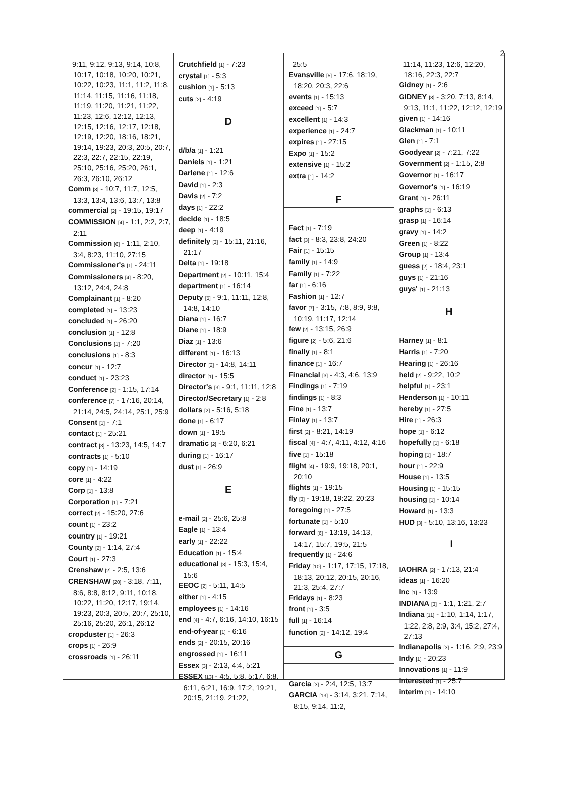2
9:11, 9:12, 9:13, 9:14, 10:8, 10:17, 10:18, 10:20, 10:21, 10:22, 10:23, 11:1, 11:2, 11:8, 11:14, 11:15, 11:16, 11:18, 11:19, 11:20, 11:21, 11:22, 11:23, 12:6, 12:12, 12:13, 12:15, 12:16, 12:17, 12:18, 12:19, 12:20, 18:16, 18:21, 19:14, 19:23, 20:3, 20:5, 20:7, 22:3, 22:7, 22:15, 22:19, 25:10, 25:16, 25:20, 26:1, 26:3, 26:10, 26:12
Comm [8] - 10:7, 11:7, 12:5, 13:3, 13:4, 13:6, 13:7, 13:8
commercial [2] - 19:15, 19:17
COMMISSION [4] - 1:1, 2:2, 2:7, 2:11
Commission [6] - 1:11, 2:10, 3:4, 8:23, 11:10, 27:15
Commissioner's [1] - 24:11
Commissioners [4] - 8:20, 13:12, 24:4, 24:8
Complainant [1] - 8:20
completed [1] - 13:23
concluded [1] - 26:20
conclusion [1] - 12:8
Conclusions [1] - 7:20
conclusions [1] - 8:3
concur [1] - 12:7
conduct [1] - 23:23
Conference [2] - 1:15, 17:14
conference [7] - 17:16, 20:14, 21:14, 24:5, 24:14, 25:1, 25:9
Consent [1] - 7:1
contact [1] - 25:21
contract [3] - 13:23, 14:5, 14:7
contracts [1] - 5:10
copy [1] - 14:19
core [1] - 4:22
Corp [1] - 13:8
Corporation [1] - 7:21
correct [2] - 15:20, 27:6
count [1] - 23:2
country [1] - 19:21
County [2] - 1:14, 27:4
Court [1] - 27:3
Crenshaw [2] - 2:5, 13:6
CRENSHAW [20] - 3:18, 7:11, 8:6, 8:8, 8:12, 9:11, 10:18, 10:22, 11:20, 12:17, 19:14, 19:23, 20:3, 20:5, 20:7, 25:10, 25:16, 25:20, 26:1, 26:12
cropduster [1] - 26:3
crops [1] - 26:9
crossroads [1] - 26:11
Crutchfield [1] - 7:23
crystal [1] - 5:3
cushion [1] - 5:13
cuts [2] - 4:19
D
d/b/a [1] - 1:21
Daniels [1] - 1:21
Darlene [1] - 12:6
David [1] - 2:3
Davis [2] - 7:2
days [1] - 22:2
decide [1] - 18:5
deep [1] - 4:19
definitely [3] - 15:11, 21:16, 21:17
Delta [1] - 19:18
Department [2] - 10:11, 15:4
department [1] - 16:14
Deputy [5] - 9:1, 11:11, 12:8, 14:8, 14:10
Diana [1] - 16:7
Diane [1] - 18:9
Diaz [1] - 13:6
different [1] - 16:13
Director [2] - 14:8, 14:11
director [1] - 15:5
Director's [3] - 9:1, 11:11, 12:8
Director/Secretary [1] - 2:8
dollars [2] - 5:16, 5:18
done [1] - 6:17
down [1] - 19:5
dramatic [2] - 6:20, 6:21
during [1] - 16:17
dust [1] - 26:9
E
e-mail [2] - 25:6, 25:8
Eagle [1] - 13:4
early [1] - 22:22
Education [1] - 15:4
educational [3] - 15:3, 15:4, 15:6
EEOC [2] - 5:11, 14:5
either [1] - 4:15
employees [1] - 14:16
end [4] - 4:7, 6:16, 14:10, 16:15
end-of-year [1] - 6:16
ends [2] - 20:15, 20:16
engrossed [1] - 16:11
Essex [3] - 2:13, 4:4, 5:21
ESSEX [13] - 4:5, 5:8, 5:17, 6:8, 6:11, 6:21, 16:9, 17:2, 19:21, 20:15, 21:19, 21:22,
25:5
Evansville [5] - 17:6, 18:19, 18:20, 20:3, 22:6
events [1] - 15:13
exceed [1] - 5:7
excellent [1] - 14:3
experience [1] - 24:7
expires [1] - 27:15
Expo [1] - 15:2
extensive [1] - 15:2
extra [1] - 14:2
F
Fact [1] - 7:19
fact [3] - 8:3, 23:8, 24:20
Fair [1] - 15:15
family [1] - 14:9
Family [1] - 7:22
far [1] - 6:16
Fashion [1] - 12:7
favor [7] - 3:15, 7:8, 8:9, 9:8, 10:19, 11:17, 12:14
few [2] - 13:15, 26:9
figure [2] - 5:6, 21:6
finally [1] - 8:1
finance [1] - 16:7
Financial [3] - 4:3, 4:6, 13:9
Findings [1] - 7:19
findings [1] - 8:3
Fine [1] - 13:7
Finlay [1] - 13:7
first [2] - 8:21, 14:19
fiscal [4] - 4:7, 4:11, 4:12, 4:16
five [1] - 15:18
flight [4] - 19:9, 19:18, 20:1, 20:10
flights [1] - 19:15
fly [3] - 19:18, 19:22, 20:23
foregoing [1] - 27:5
fortunate [1] - 5:10
forward [6] - 13:19, 14:13, 14:17, 15:7, 19:5, 21:5
frequently [1] - 24:6
Friday [10] - 1:17, 17:15, 17:18, 18:13, 20:12, 20:15, 20:16, 21:3, 25:4, 27:7
Fridays [1] - 8:23
front [1] - 3:5
full [1] - 16:14
function [2] - 14:12, 19:4
G
Garcia [3] - 2:4, 12:5, 13:7
GARCIA [13] - 3:14, 3:21, 7:14, 8:15, 9:14, 11:2,
11:14, 11:23, 12:6, 12:20, 18:16, 22:3, 22:7
Gidney [1] - 2:6
GIDNEY [8] - 3:20, 7:13, 8:14, 9:13, 11:1, 11:22, 12:12, 12:19
given [1] - 14:16
Glackman [1] - 10:11
Glen [1] - 7:1
Goodyear [2] - 7:21, 7:22
Government [2] - 1:15, 2:8
Governor [1] - 16:17
Governor's [1] - 16:19
Grant [1] - 26:11
graphs [1] - 6:13
grasp [1] - 16:14
gravy [1] - 14:2
Green [1] - 8:22
Group [1] - 13:4
guess [2] - 18:4, 23:1
guys [1] - 21:16
guys' [1] - 21:13
H
Harney [1] - 8:1
Harris [1] - 7:20
Hearing [1] - 26:16
held [2] - 9:22, 10:2
helpful [1] - 23:1
Henderson [1] - 10:11
hereby [1] - 27:5
Hire [1] - 26:3
hope [1] - 6:12
hopefully [1] - 6:18
hoping [1] - 18:7
hour [1] - 22:9
House [1] - 13:5
Housing [1] - 15:15
housing [1] - 10:14
Howard [1] - 13:3
HUD [3] - 5:10, 13:16, 13:23
I
IAOHRA [2] - 17:13, 21:4
ideas [1] - 16:20
Inc [1] - 13:9
INDIANA [3] - 1:1, 1:21, 2:7
Indiana [11] - 1:10, 1:14, 1:17, 1:22, 2:8, 2:9, 3:4, 15:2, 27:4, 27:13
Indianapolis [3] - 1:16, 2:9, 23:9
Indy [1] - 20:23
Innovations [1] - 11:9
interested [1] - 25:7
interim [1] - 14:10